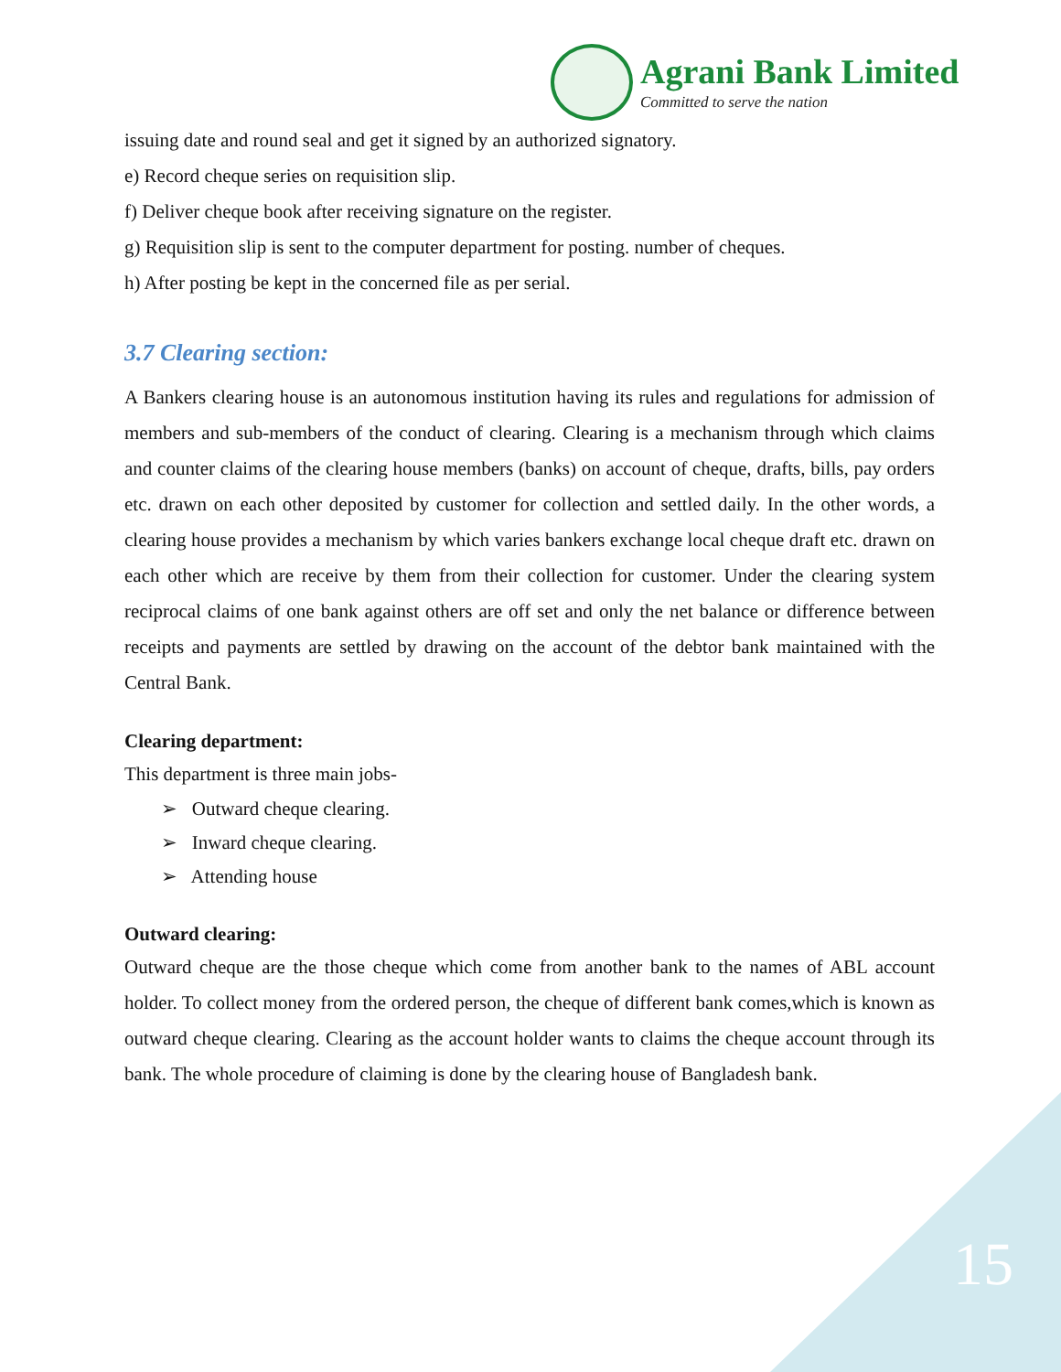Agrani Bank Limited
Committed to serve the nation
issuing date and round seal and get it signed by an authorized signatory.
e) Record cheque series on requisition slip.
f) Deliver cheque book after receiving signature on the register.
g) Requisition slip is sent to the computer department for posting. number of cheques.
h) After posting be kept in the concerned file as per serial.
3.7 Clearing section:
A Bankers clearing house is an autonomous institution having its rules and regulations for admission of members and sub-members of the conduct of clearing. Clearing is a mechanism through which claims and counter claims of the clearing house members (banks) on account of cheque, drafts, bills, pay orders etc. drawn on each other deposited by customer for collection and settled daily. In the other words, a clearing house provides a mechanism by which varies bankers exchange local cheque draft etc. drawn on each other which are receive by them from their collection for customer. Under the clearing system reciprocal claims of one bank against others are off set and only the net balance or difference between receipts and payments are settled by drawing on the account of the debtor bank maintained with the Central Bank.
Clearing department:
This department is three main jobs-
➢ Outward cheque clearing.
➢ Inward cheque clearing.
➢ Attending house
Outward clearing:
Outward cheque are the those cheque which come from another bank to the names of ABL account holder. To collect money from the ordered person, the cheque of different bank comes,which is known as outward cheque clearing. Clearing as the account holder wants to claims the cheque account through its bank. The whole procedure of claiming is done by the clearing house of Bangladesh bank.
15